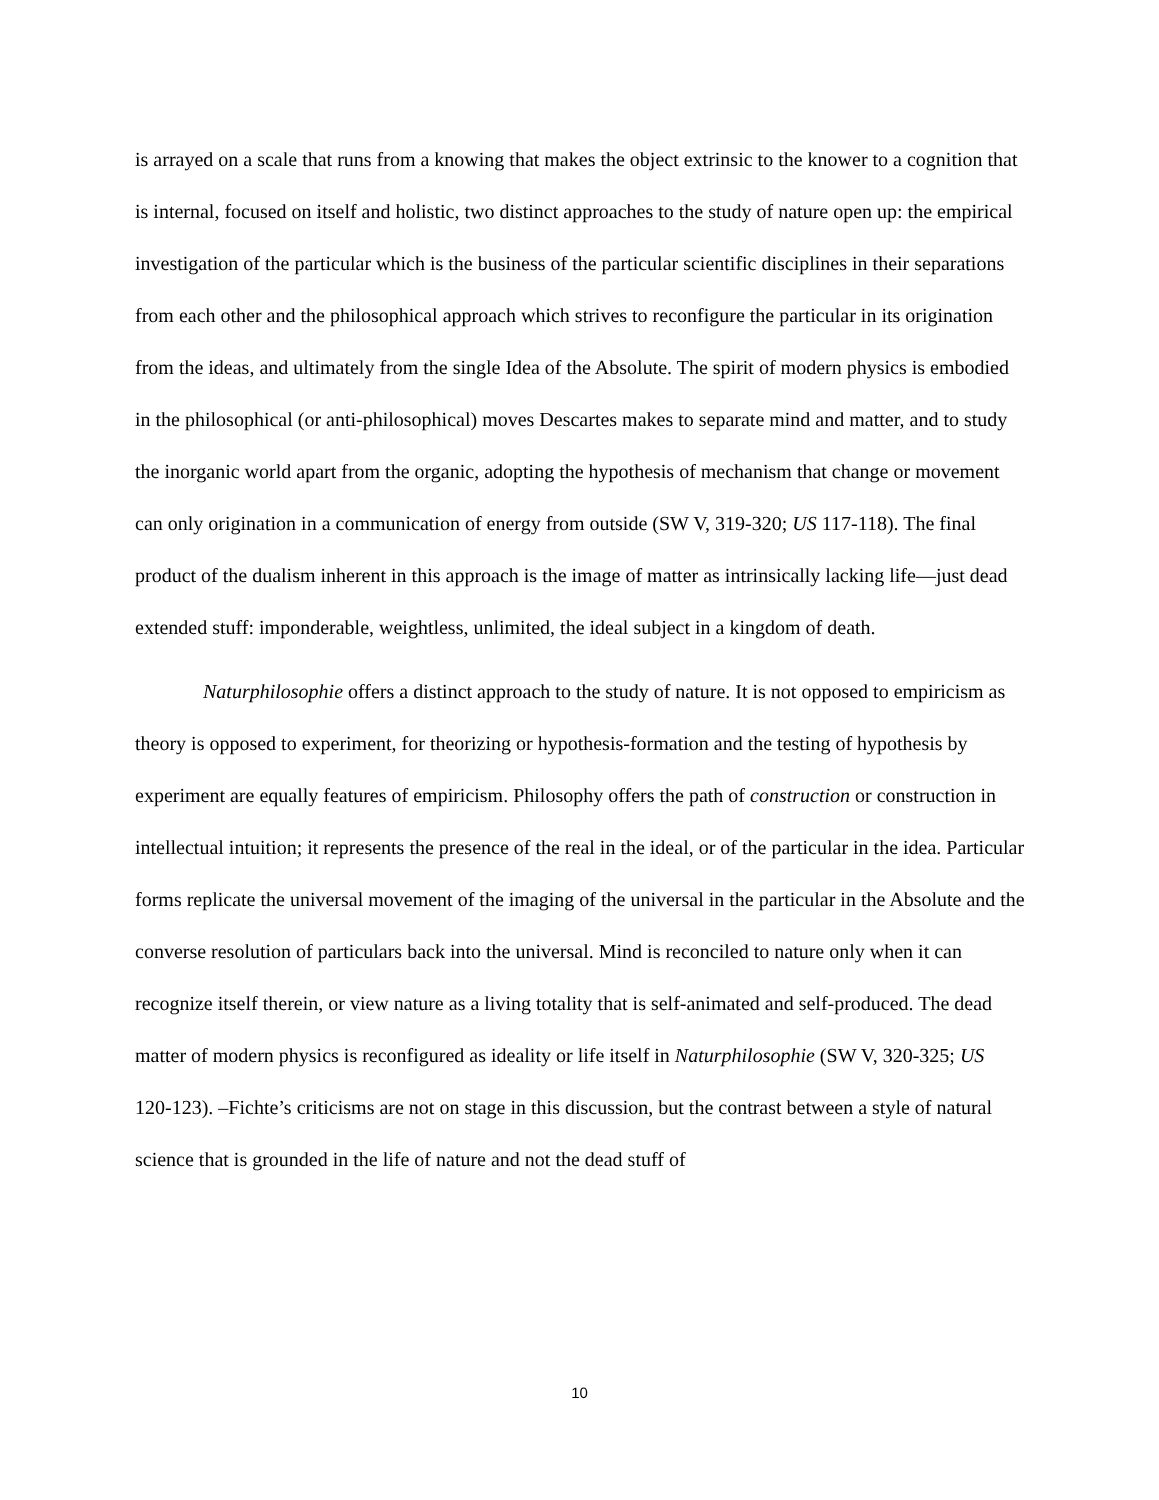is arrayed on a scale that runs from a knowing that makes the object extrinsic to the knower to a cognition that is internal, focused on itself and holistic, two distinct approaches to the study of nature open up: the empirical investigation of the particular which is the business of the particular scientific disciplines in their separations from each other and the philosophical approach which strives to reconfigure the particular in its origination from the ideas, and ultimately from the single Idea of the Absolute. The spirit of modern physics is embodied in the philosophical (or anti-philosophical) moves Descartes makes to separate mind and matter, and to study the inorganic world apart from the organic, adopting the hypothesis of mechanism that change or movement can only origination in a communication of energy from outside (SW V, 319-320; US 117-118). The final product of the dualism inherent in this approach is the image of matter as intrinsically lacking life—just dead extended stuff: imponderable, weightless, unlimited, the ideal subject in a kingdom of death.
Naturphilosophie offers a distinct approach to the study of nature. It is not opposed to empiricism as theory is opposed to experiment, for theorizing or hypothesis-formation and the testing of hypothesis by experiment are equally features of empiricism. Philosophy offers the path of construction or construction in intellectual intuition; it represents the presence of the real in the ideal, or of the particular in the idea. Particular forms replicate the universal movement of the imaging of the universal in the particular in the Absolute and the converse resolution of particulars back into the universal. Mind is reconciled to nature only when it can recognize itself therein, or view nature as a living totality that is self-animated and self-produced. The dead matter of modern physics is reconfigured as ideality or life itself in Naturphilosophie (SW V, 320-325; US 120-123). –Fichte’s criticisms are not on stage in this discussion, but the contrast between a style of natural science that is grounded in the life of nature and not the dead stuff of
10